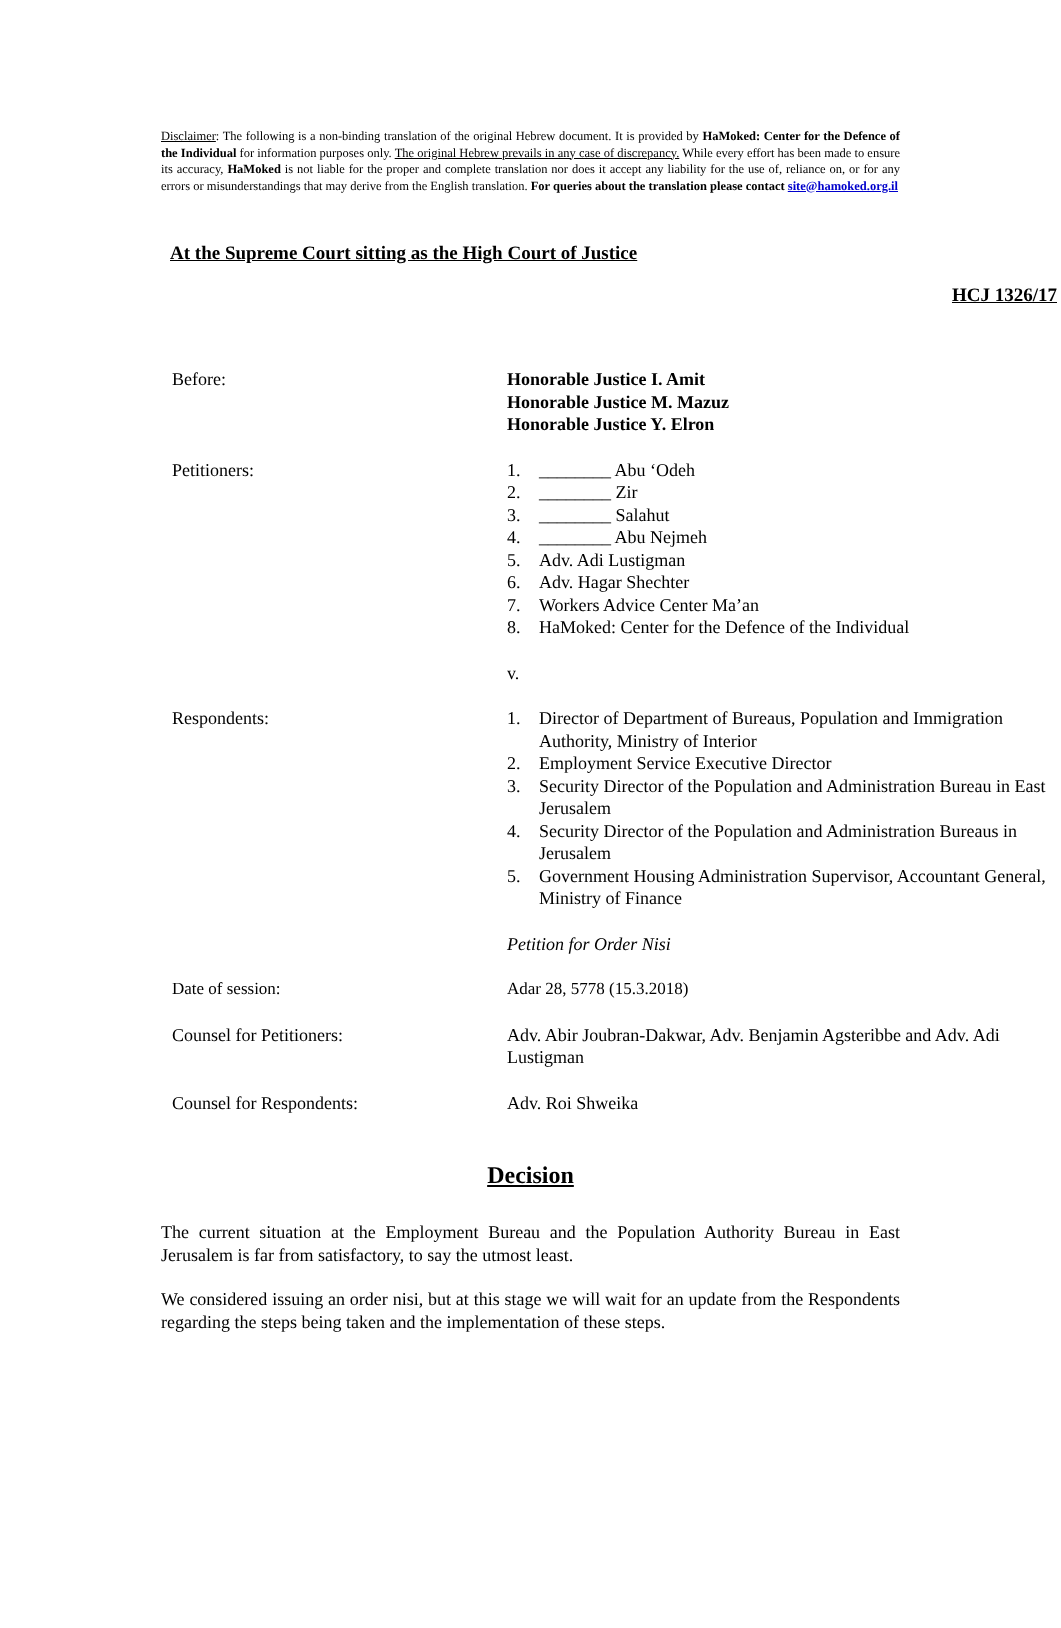Disclaimer: The following is a non-binding translation of the original Hebrew document. It is provided by HaMoked: Center for the Defence of the Individual for information purposes only. The original Hebrew prevails in any case of discrepancy. While every effort has been made to ensure its accuracy, HaMoked is not liable for the proper and complete translation nor does it accept any liability for the use of, reliance on, or for any errors or misunderstandings that may derive from the English translation. For queries about the translation please contact site@hamoked.org.il
At the Supreme Court sitting as the High Court of Justice
HCJ 1326/17
Before: Honorable Justice I. Amit
Honorable Justice M. Mazuz
Honorable Justice Y. Elron
Petitioners: 1. ________ Abu ‘Odeh
2. ________ Zir
3. ________ Salahut
4. ________ Abu Nejmeh
5. Adv. Adi Lustigman
6. Adv. Hagar Shechter
7. Workers Advice Center Ma’an
8. HaMoked: Center for the Defence of the Individual
v.
Respondents: 1. Director of Department of Bureaus, Population and Immigration Authority, Ministry of Interior
2. Employment Service Executive Director
3. Security Director of the Population and Administration Bureau in East Jerusalem
4. Security Director of the Population and Administration Bureaus in Jerusalem
5. Government Housing Administration Supervisor, Accountant General, Ministry of Finance
Petition for Order Nisi
Date of session: Adar 28, 5778 (15.3.2018)
Counsel for Petitioners: Adv. Abir Joubran-Dakwar, Adv. Benjamin Agsteribbe and Adv. Adi Lustigman
Counsel for Respondents: Adv. Roi Shweika
Decision
The current situation at the Employment Bureau and the Population Authority Bureau in East Jerusalem is far from satisfactory, to say the utmost least.
We considered issuing an order nisi, but at this stage we will wait for an update from the Respondents regarding the steps being taken and the implementation of these steps.